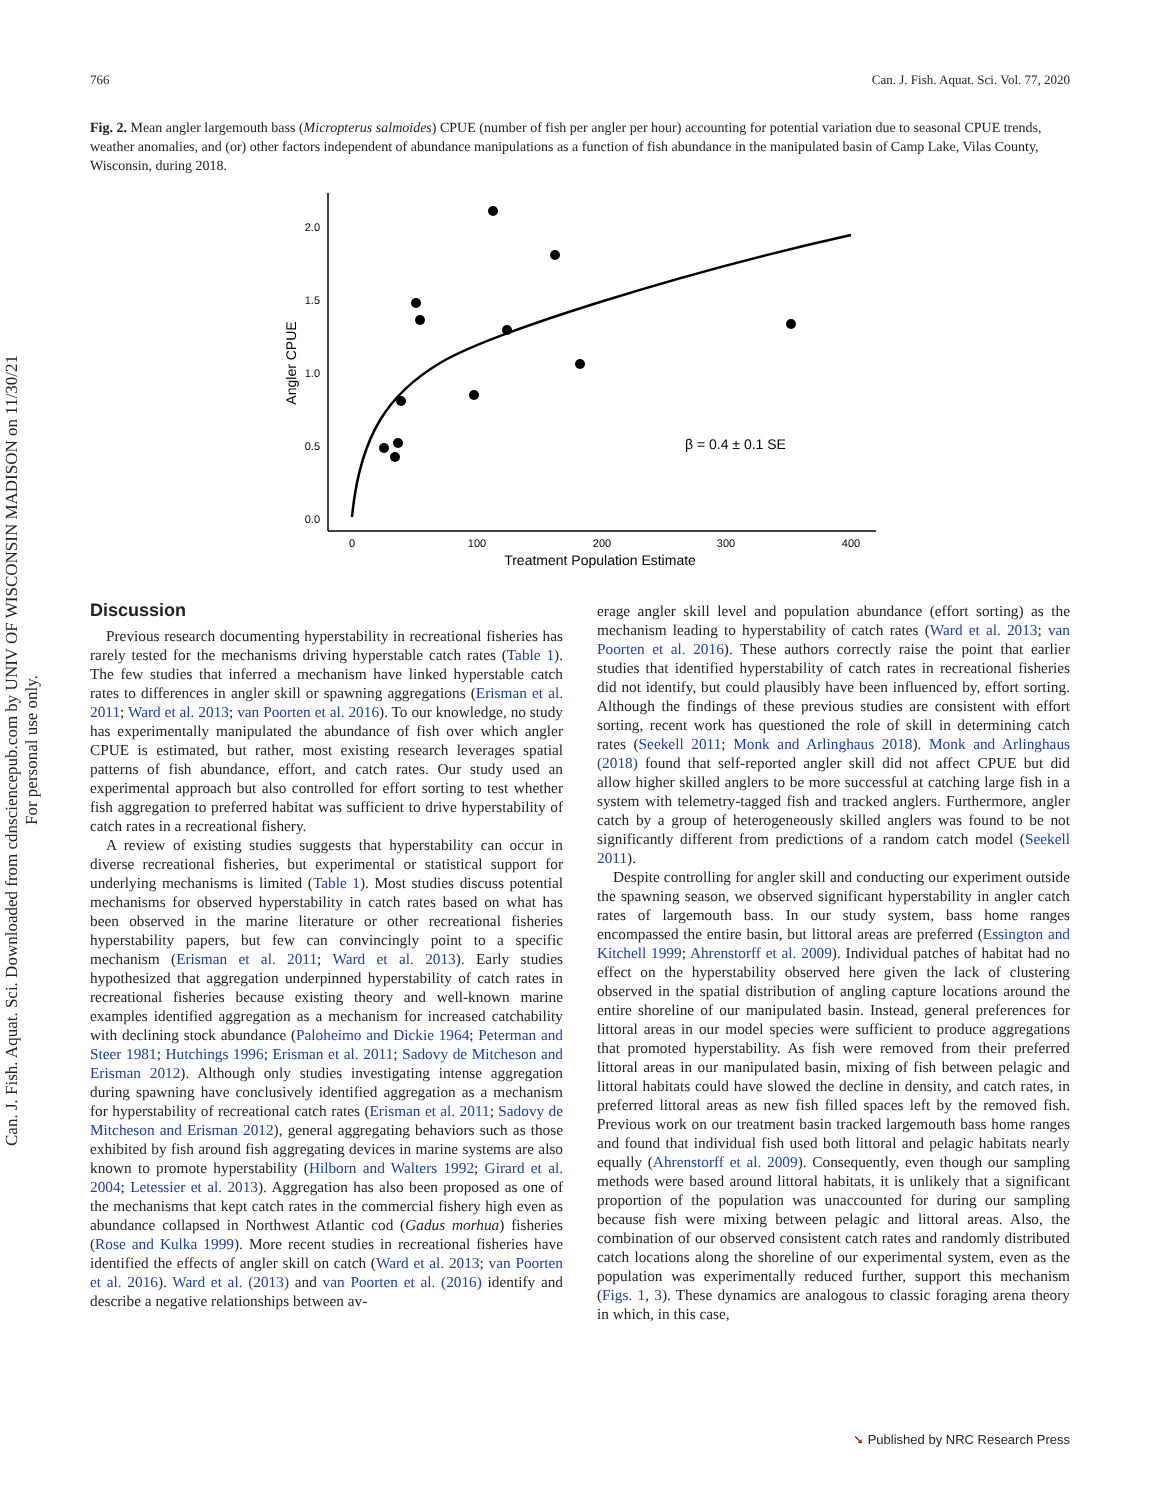Can. J. Fish. Aquat. Sci. Downloaded from cdnsciencepub.com by UNIV OF WISCONSIN MADISON on 11/30/21
For personal use only.
766 Can. J. Fish. Aquat. Sci. Vol. 77, 2020
Fig. 2. Mean angler largemouth bass (Micropterus salmoides) CPUE (number of fish per angler per hour) accounting for potential variation due to seasonal CPUE trends, weather anomalies, and (or) other factors independent of abundance manipulations as a function of fish abundance in the manipulated basin of Camp Lake, Vilas County, Wisconsin, during 2018.
2.0
1.5
1.0
0.5
0.0
0
100
200
300
400
Treatment Population Estimate
Angler CPUE
β = 0.4 ± 0.1 SE
Discussion
Previous research documenting hyperstability in recreational fisheries has rarely tested for the mechanisms driving hyperstable catch rates (Table 1). The few studies that inferred a mechanism have linked hyperstable catch rates to differences in angler skill or spawning aggregations (Erisman et al. 2011; Ward et al. 2013; van Poorten et al. 2016). To our knowledge, no study has experimentally manipulated the abundance of fish over which angler CPUE is estimated, but rather, most existing research leverages spatial patterns of fish abundance, effort, and catch rates. Our study used an experimental approach but also controlled for effort sorting to test whether fish aggregation to preferred habitat was sufficient to drive hyperstability of catch rates in a recreational fishery.
A review of existing studies suggests that hyperstability can occur in diverse recreational fisheries, but experimental or statistical support for underlying mechanisms is limited (Table 1). Most studies discuss potential mechanisms for observed hyperstability in catch rates based on what has been observed in the marine literature or other recreational fisheries hyperstability papers, but few can convincingly point to a specific mechanism (Erisman et al. 2011; Ward et al. 2013). Early studies hypothesized that aggregation underpinned hyperstability of catch rates in recreational fisheries because existing theory and well-known marine examples identified aggregation as a mechanism for increased catchability with declining stock abundance (Paloheimo and Dickie 1964; Peterman and Steer 1981; Hutchings 1996; Erisman et al. 2011; Sadovy de Mitcheson and Erisman 2012). Although only studies investigating intense aggregation during spawning have conclusively identified aggregation as a mechanism for hyperstability of recreational catch rates (Erisman et al. 2011; Sadovy de Mitcheson and Erisman 2012), general aggregating behaviors such as those exhibited by fish around fish aggregating devices in marine systems are also known to promote hyperstability (Hilborn and Walters 1992; Girard et al. 2004; Letessier et al. 2013). Aggregation has also been proposed as one of the mechanisms that kept catch rates in the commercial fishery high even as abundance collapsed in Northwest Atlantic cod (Gadus morhua) fisheries (Rose and Kulka 1999). More recent studies in recreational fisheries have identified the effects of angler skill on catch (Ward et al. 2013; van Poorten et al. 2016). Ward et al. (2013) and van Poorten et al. (2016) identify and describe a negative relationships between av-
erage angler skill level and population abundance (effort sorting) as the mechanism leading to hyperstability of catch rates (Ward et al. 2013; van Poorten et al. 2016). These authors correctly raise the point that earlier studies that identified hyperstability of catch rates in recreational fisheries did not identify, but could plausibly have been influenced by, effort sorting. Although the findings of these previous studies are consistent with effort sorting, recent work has questioned the role of skill in determining catch rates (Seekell 2011; Monk and Arlinghaus 2018). Monk and Arlinghaus (2018) found that self-reported angler skill did not affect CPUE but did allow higher skilled anglers to be more successful at catching large fish in a system with telemetry-tagged fish and tracked anglers. Furthermore, angler catch by a group of heterogeneously skilled anglers was found to be not significantly different from predictions of a random catch model (Seekell 2011).
Despite controlling for angler skill and conducting our experiment outside the spawning season, we observed significant hyperstability in angler catch rates of largemouth bass. In our study system, bass home ranges encompassed the entire basin, but littoral areas are preferred (Essington and Kitchell 1999; Ahrenstorff et al. 2009). Individual patches of habitat had no effect on the hyperstability observed here given the lack of clustering observed in the spatial distribution of angling capture locations around the entire shoreline of our manipulated basin. Instead, general preferences for littoral areas in our model species were sufficient to produce aggregations that promoted hyperstability. As fish were removed from their preferred littoral areas in our manipulated basin, mixing of fish between pelagic and littoral habitats could have slowed the decline in density, and catch rates, in preferred littoral areas as new fish filled spaces left by the removed fish. Previous work on our treatment basin tracked largemouth bass home ranges and found that individual fish used both littoral and pelagic habitats nearly equally (Ahrenstorff et al. 2009). Consequently, even though our sampling methods were based around littoral habitats, it is unlikely that a significant proportion of the population was unaccounted for during our sampling because fish were mixing between pelagic and littoral areas. Also, the combination of our observed consistent catch rates and randomly distributed catch locations along the shoreline of our experimental system, even as the population was experimentally reduced further, support this mechanism (Figs. 1, 3). These dynamics are analogous to classic foraging arena theory in which, in this case,
➘ Published by NRC Research Press